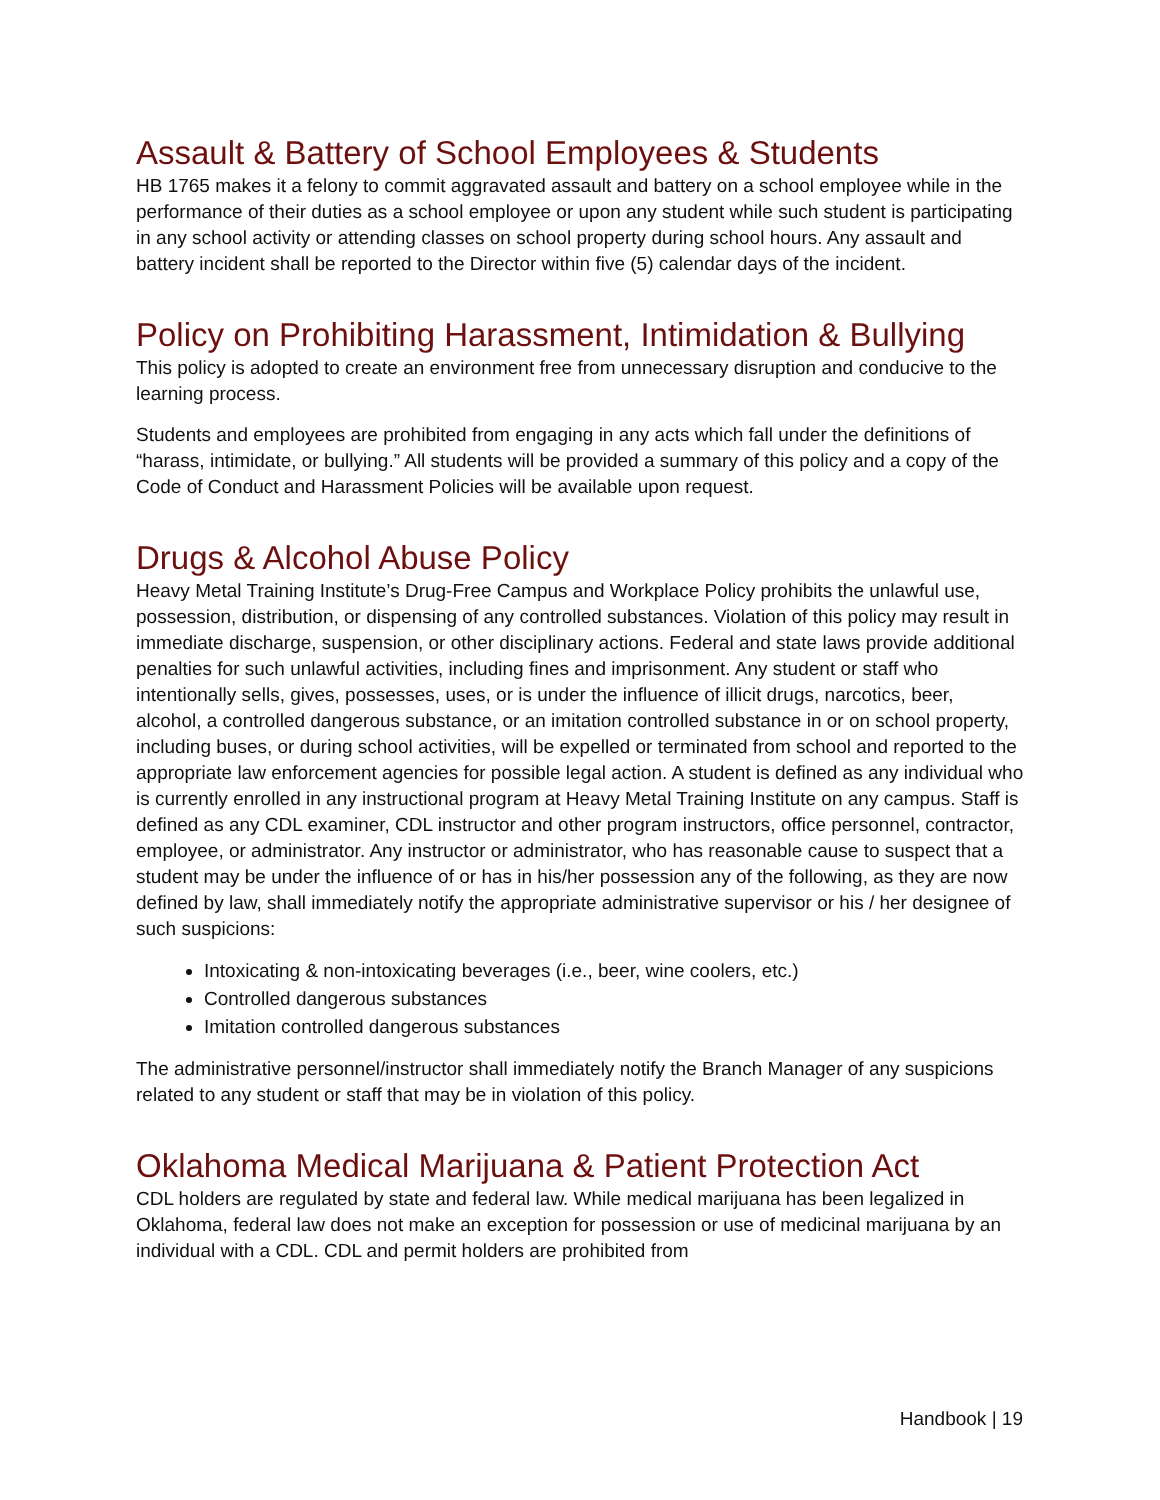Assault & Battery of School Employees & Students
HB 1765 makes it a felony to commit aggravated assault and battery on a school employee while in the performance of their duties as a school employee or upon any student while such student is participating in any school activity or attending classes on school property during school hours. Any assault and battery incident shall be reported to the Director within five (5) calendar days of the incident.
Policy on Prohibiting Harassment, Intimidation & Bullying
This policy is adopted to create an environment free from unnecessary disruption and conducive to the learning process.
Students and employees are prohibited from engaging in any acts which fall under the definitions of “harass, intimidate, or bullying.” All students will be provided a summary of this policy and a copy of the Code of Conduct and Harassment Policies will be available upon request.
Drugs & Alcohol Abuse Policy
Heavy Metal Training Institute’s Drug-Free Campus and Workplace Policy prohibits the unlawful use, possession, distribution, or dispensing of any controlled substances. Violation of this policy may result in immediate discharge, suspension, or other disciplinary actions. Federal and state laws provide additional penalties for such unlawful activities, including fines and imprisonment. Any student or staff who intentionally sells, gives, possesses, uses, or is under the influence of illicit drugs, narcotics, beer, alcohol, a controlled dangerous substance, or an imitation controlled substance in or on school property, including buses, or during school activities, will be expelled or terminated from school and reported to the appropriate law enforcement agencies for possible legal action. A student is defined as any individual who is currently enrolled in any instructional program at Heavy Metal Training Institute on any campus. Staff is defined as any CDL examiner, CDL instructor and other program instructors, office personnel, contractor, employee, or administrator. Any instructor or administrator, who has reasonable cause to suspect that a student may be under the influence of or has in his/her possession any of the following, as they are now defined by law, shall immediately notify the appropriate administrative supervisor or his / her designee of such suspicions:
Intoxicating & non-intoxicating beverages (i.e., beer, wine coolers, etc.)
Controlled dangerous substances
Imitation controlled dangerous substances
The administrative personnel/instructor shall immediately notify the Branch Manager of any suspicions related to any student or staff that may be in violation of this policy.
Oklahoma Medical Marijuana & Patient Protection Act
CDL holders are regulated by state and federal law. While medical marijuana has been legalized in Oklahoma, federal law does not make an exception for possession or use of medicinal marijuana by an individual with a CDL. CDL and permit holders are prohibited from
Handbook | 19